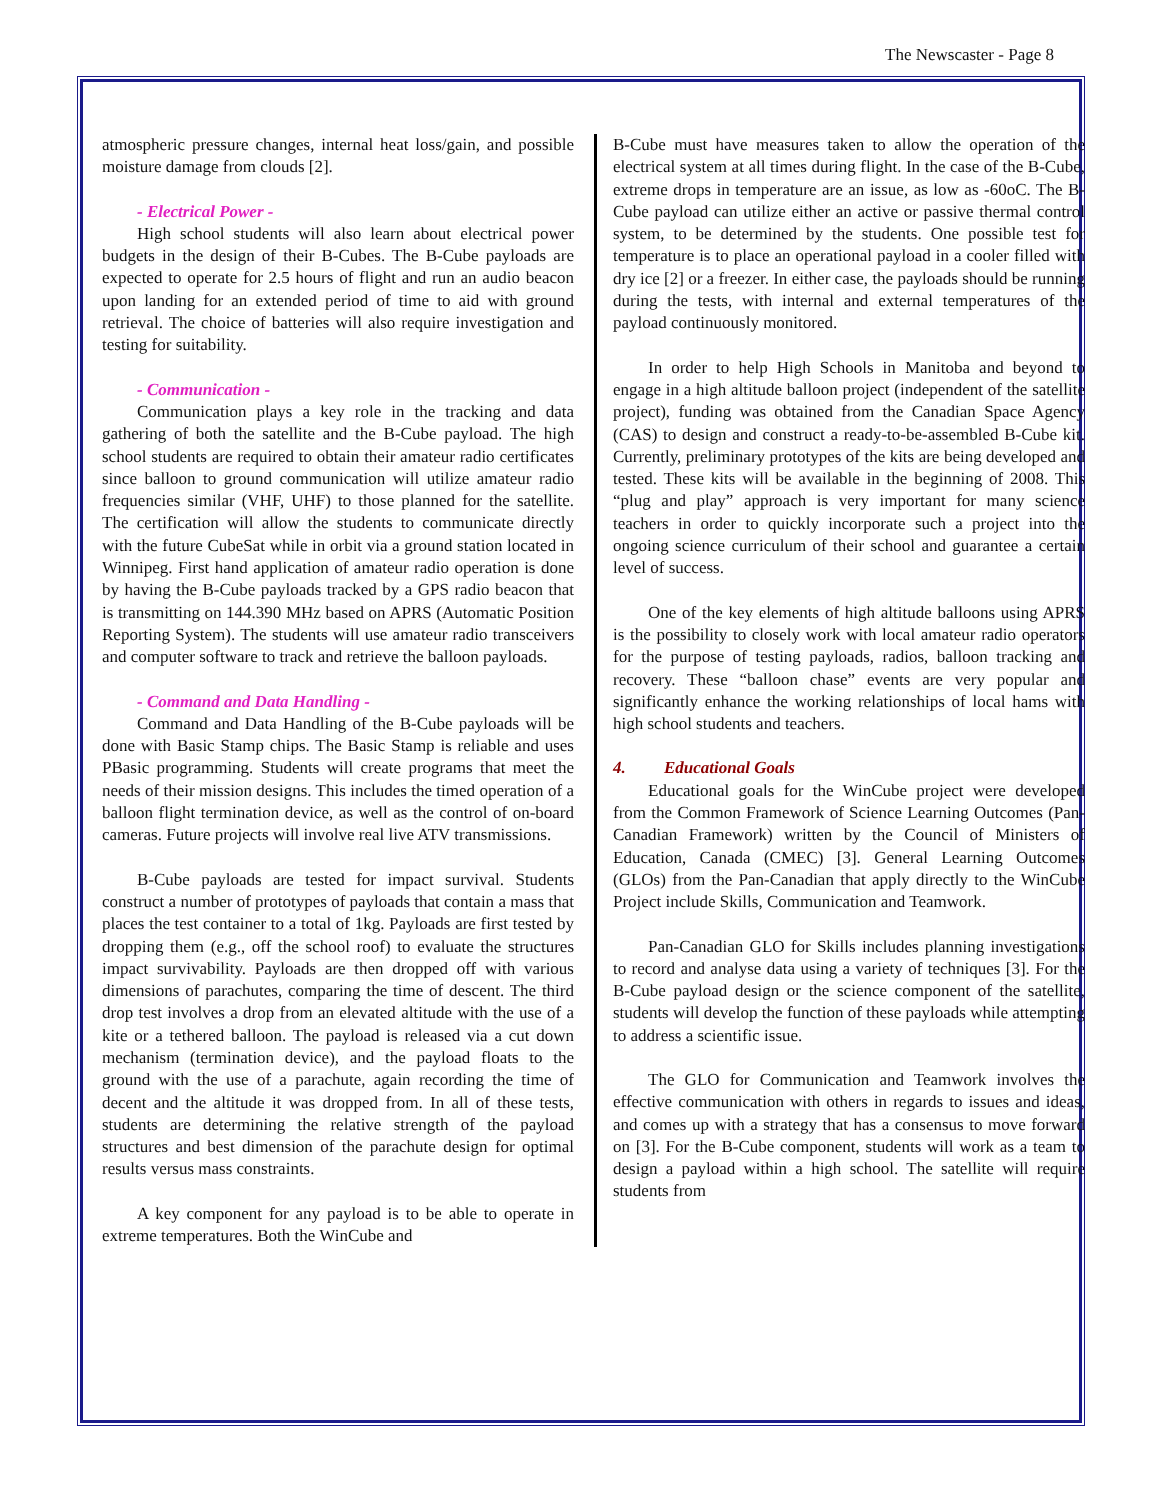The Newscaster - Page 8
atmospheric pressure changes, internal heat loss/gain, and possible moisture damage from clouds [2].
- Electrical Power -
High school students will also learn about electrical power budgets in the design of their B-Cubes. The B-Cube payloads are expected to operate for 2.5 hours of flight and run an audio beacon upon landing for an extended period of time to aid with ground retrieval. The choice of batteries will also require investigation and testing for suitability.
- Communication -
Communication plays a key role in the tracking and data gathering of both the satellite and the B-Cube payload. The high school students are required to obtain their amateur radio certificates since balloon to ground communication will utilize amateur radio frequencies similar (VHF, UHF) to those planned for the satellite. The certification will allow the students to communicate directly with the future CubeSat while in orbit via a ground station located in Winnipeg. First hand application of amateur radio operation is done by having the B-Cube payloads tracked by a GPS radio beacon that is transmitting on 144.390 MHz based on APRS (Automatic Position Reporting System). The students will use amateur radio transceivers and computer software to track and retrieve the balloon payloads.
- Command and Data Handling -
Command and Data Handling of the B-Cube payloads will be done with Basic Stamp chips. The Basic Stamp is reliable and uses PBasic programming. Students will create programs that meet the needs of their mission designs. This includes the timed operation of a balloon flight termination device, as well as the control of on-board cameras. Future projects will involve real live ATV transmissions.
B-Cube payloads are tested for impact survival. Students construct a number of prototypes of payloads that contain a mass that places the test container to a total of 1kg. Payloads are first tested by dropping them (e.g., off the school roof) to evaluate the structures impact survivability. Payloads are then dropped off with various dimensions of parachutes, comparing the time of descent. The third drop test involves a drop from an elevated altitude with the use of a kite or a tethered balloon. The payload is released via a cut down mechanism (termination device), and the payload floats to the ground with the use of a parachute, again recording the time of decent and the altitude it was dropped from. In all of these tests, students are determining the relative strength of the payload structures and best dimension of the parachute design for optimal results versus mass constraints.
A key component for any payload is to be able to operate in extreme temperatures. Both the WinCube and
B-Cube must have measures taken to allow the operation of the electrical system at all times during flight. In the case of the B-Cube, extreme drops in temperature are an issue, as low as -60oC. The B-Cube payload can utilize either an active or passive thermal control system, to be determined by the students. One possible test for temperature is to place an operational payload in a cooler filled with dry ice [2] or a freezer. In either case, the payloads should be running during the tests, with internal and external temperatures of the payload continuously monitored.
In order to help High Schools in Manitoba and beyond to engage in a high altitude balloon project (independent of the satellite project), funding was obtained from the Canadian Space Agency (CAS) to design and construct a ready-to-be-assembled B-Cube kit. Currently, preliminary prototypes of the kits are being developed and tested. These kits will be available in the beginning of 2008. This “plug and play” approach is very important for many science teachers in order to quickly incorporate such a project into the ongoing science curriculum of their school and guarantee a certain level of success.
One of the key elements of high altitude balloons using APRS is the possibility to closely work with local amateur radio operators for the purpose of testing payloads, radios, balloon tracking and recovery. These “balloon chase” events are very popular and significantly enhance the working relationships of local hams with high school students and teachers.
4. Educational Goals
Educational goals for the WinCube project were developed from the Common Framework of Science Learning Outcomes (Pan-Canadian Framework) written by the Council of Ministers of Education, Canada (CMEC) [3]. General Learning Outcomes (GLOs) from the Pan-Canadian that apply directly to the WinCube Project include Skills, Communication and Teamwork.
Pan-Canadian GLO for Skills includes planning investigations to record and analyse data using a variety of techniques [3]. For the B-Cube payload design or the science component of the satellite, students will develop the function of these payloads while attempting to address a scientific issue.
The GLO for Communication and Teamwork involves the effective communication with others in regards to issues and ideas, and comes up with a strategy that has a consensus to move forward on [3]. For the B-Cube component, students will work as a team to design a payload within a high school. The satellite will require students from